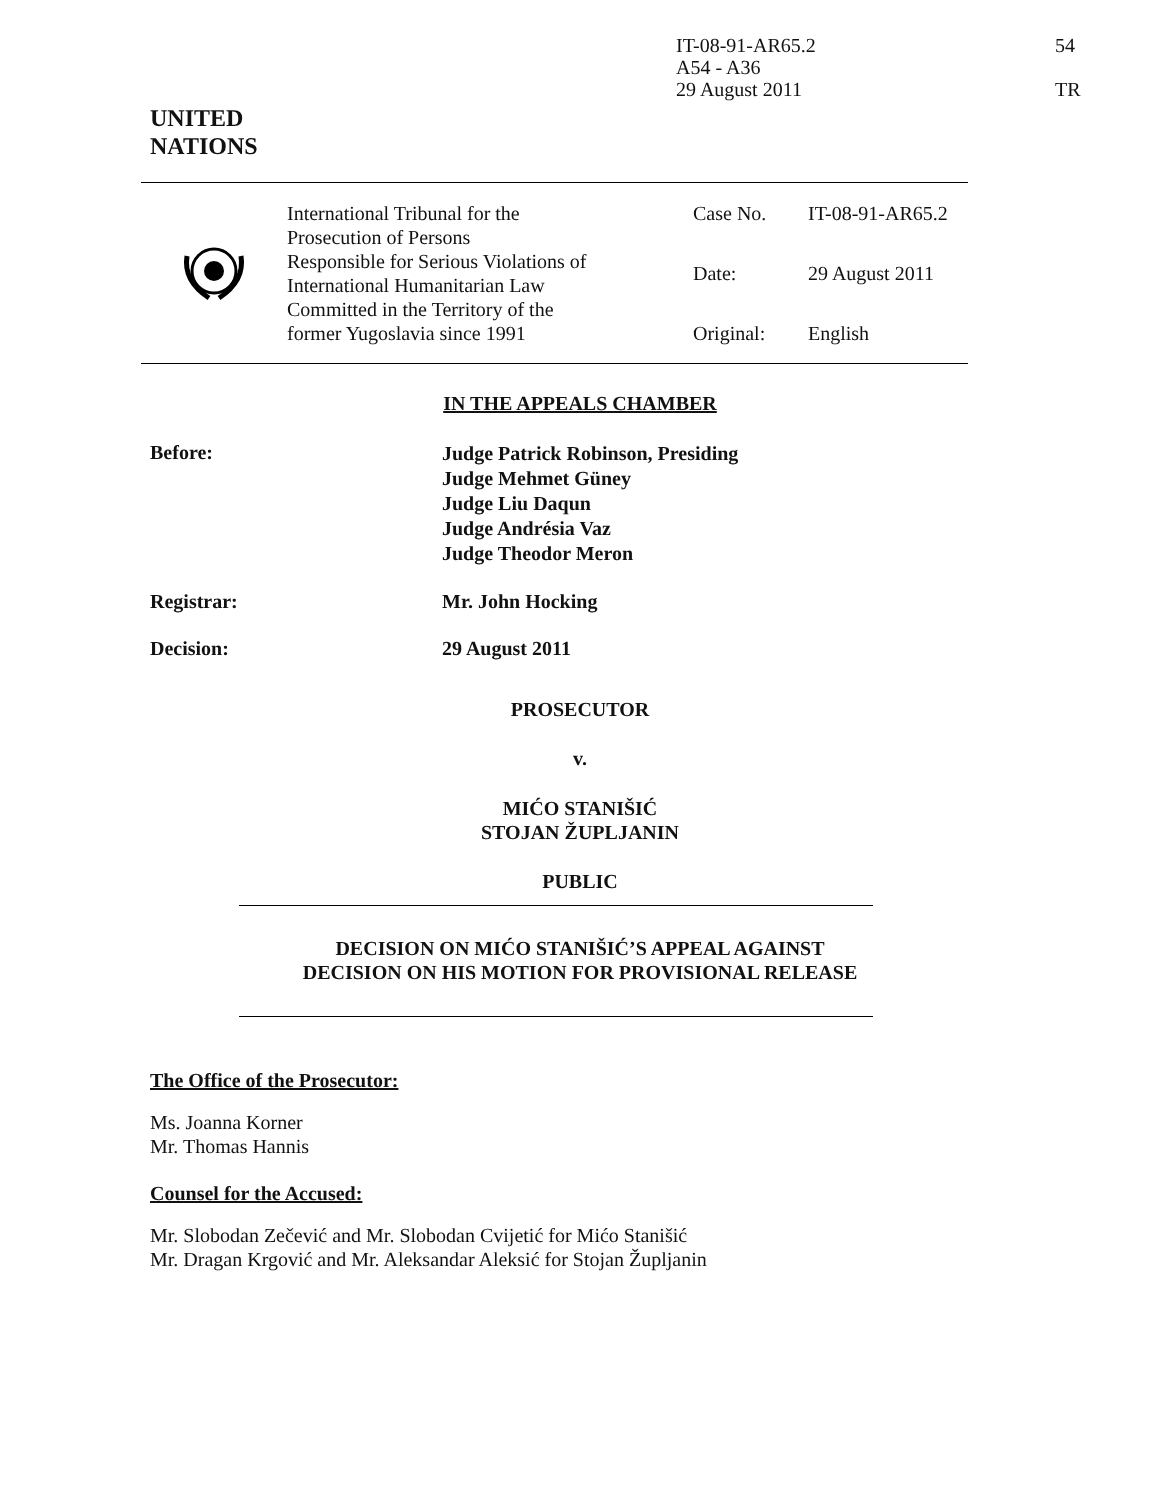IT-08-91-AR65.2
A54 - A36
29 August 2011
54
TR
UNITED
NATIONS
| | International Tribunal for the Prosecution of Persons Responsible for Serious Violations of International Humanitarian Law Committed in the Territory of the former Yugoslavia since 1991 | Case No. Date: Original: | IT-08-91-AR65.2 29 August 2011 English |
IN THE APPEALS CHAMBER
Before:
Judge Patrick Robinson, Presiding
Judge Mehmet Güney
Judge Liu Daqun
Judge Andrésia Vaz
Judge Theodor Meron
Registrar: Mr. John Hocking
Decision: 29 August 2011
PROSECUTOR
v.
MIĆO STANIŠIĆ
STOJAN ŽUPLJANIN
PUBLIC
DECISION ON MIĆO STANIŠIĆ’S APPEAL AGAINST
DECISION ON HIS MOTION FOR PROVISIONAL RELEASE
The Office of the Prosecutor:
Ms. Joanna Korner
Mr. Thomas Hannis
Counsel for the Accused:
Mr. Slobodan Zečević and Mr. Slobodan Cvijetić for Mićo Stanišić
Mr. Dragan Krgović and Mr. Aleksandar Aleksić for Stojan Župljanin